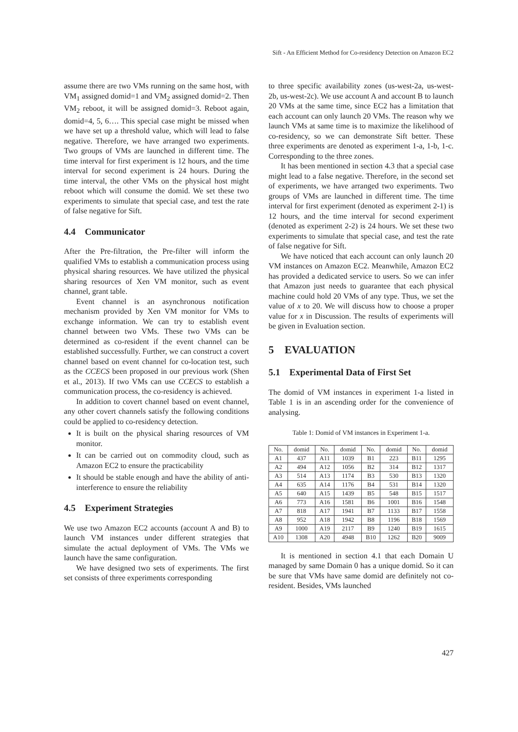Sift - An Efficient Method for Co-residency Detection on Amazon EC2
assume there are two VMs running on the same host, with VM<sub>1</sub> assigned domid=1 and VM<sub>2</sub> assigned domid=2. Then VM<sub>2</sub> reboot, it will be assigned domid=3. Reboot again, domid=4, 5, 6…. This special case might be missed when we have set up a threshold value, which will lead to false negative. Therefore, we have arranged two experiments. Two groups of VMs are launched in different time. The time interval for first experiment is 12 hours, and the time interval for second experiment is 24 hours. During the time interval, the other VMs on the physical host might reboot which will consume the domid. We set these two experiments to simulate that special case, and test the rate of false negative for Sift.
4.4 Communicator
After the Pre-filtration, the Pre-filter will inform the qualified VMs to establish a communication process using physical sharing resources. We have utilized the physical sharing resources of Xen VM monitor, such as event channel, grant table.
Event channel is an asynchronous notification mechanism provided by Xen VM monitor for VMs to exchange information. We can try to establish event channel between two VMs. These two VMs can be determined as co-resident if the event channel can be established successfully. Further, we can construct a covert channel based on event channel for co-location test, such as the CCECS been proposed in our previous work (Shen et al., 2013). If two VMs can use CCECS to establish a communication process, the co-residency is achieved.
In addition to covert channel based on event channel, any other covert channels satisfy the following conditions could be applied to co-residency detection.
It is built on the physical sharing resources of VM monitor.
It can be carried out on commodity cloud, such as Amazon EC2 to ensure the practicability
It should be stable enough and have the ability of anti-interference to ensure the reliability
4.5 Experiment Strategies
We use two Amazon EC2 accounts (account A and B) to launch VM instances under different strategies that simulate the actual deployment of VMs. The VMs we launch have the same configuration.
We have designed two sets of experiments. The first set consists of three experiments corresponding
to three specific availability zones (us-west-2a, us-west-2b, us-west-2c). We use account A and account B to launch 20 VMs at the same time, since EC2 has a limitation that each account can only launch 20 VMs. The reason why we launch VMs at same time is to maximize the likelihood of co-residency, so we can demonstrate Sift better. These three experiments are denoted as experiment 1-a, 1-b, 1-c. Corresponding to the three zones.
It has been mentioned in section 4.3 that a special case might lead to a false negative. Therefore, in the second set of experiments, we have arranged two experiments. Two groups of VMs are launched in different time. The time interval for first experiment (denoted as experiment 2-1) is 12 hours, and the time interval for second experiment (denoted as experiment 2-2) is 24 hours. We set these two experiments to simulate that special case, and test the rate of false negative for Sift.
We have noticed that each account can only launch 20 VM instances on Amazon EC2. Meanwhile, Amazon EC2 has provided a dedicated service to users. So we can infer that Amazon just needs to guarantee that each physical machine could hold 20 VMs of any type. Thus, we set the value of x to 20. We will discuss how to choose a proper value for x in Discussion. The results of experiments will be given in Evaluation section.
5 EVALUATION
5.1 Experimental Data of First Set
The domid of VM instances in experiment 1-a listed in Table 1 is in an ascending order for the convenience of analysing.
Table 1: Domid of VM instances in Experiment 1-a.
| No. | domid | No. | domid | No. | domid | No. | domid |
| --- | --- | --- | --- | --- | --- | --- | --- |
| A1 | 437 | A11 | 1039 | B1 | 223 | B11 | 1295 |
| A2 | 494 | A12 | 1056 | B2 | 314 | B12 | 1317 |
| A3 | 514 | A13 | 1174 | B3 | 530 | B13 | 1320 |
| A4 | 635 | A14 | 1176 | B4 | 531 | B14 | 1320 |
| A5 | 640 | A15 | 1439 | B5 | 548 | B15 | 1517 |
| A6 | 773 | A16 | 1581 | B6 | 1001 | B16 | 1548 |
| A7 | 818 | A17 | 1941 | B7 | 1133 | B17 | 1558 |
| A8 | 952 | A18 | 1942 | B8 | 1196 | B18 | 1569 |
| A9 | 1000 | A19 | 2117 | B9 | 1240 | B19 | 1615 |
| A10 | 1308 | A20 | 4948 | B10 | 1262 | B20 | 9009 |
It is mentioned in section 4.1 that each Domain U managed by same Domain 0 has a unique domid. So it can be sure that VMs have same domid are definitely not co-resident. Besides, VMs launched
427